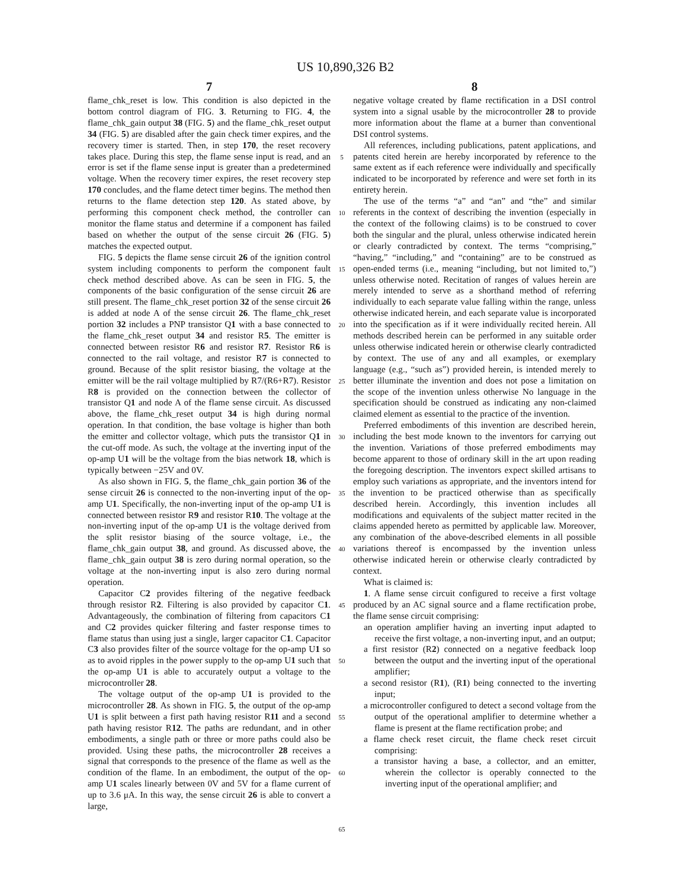US 10,890,326 B2
7
flame_chk_reset is low. This condition is also depicted in the bottom control diagram of FIG. 3. Returning to FIG. 4, the flame_chk_gain output 38 (FIG. 5) and the flame_chk_reset output 34 (FIG. 5) are disabled after the gain check timer expires, and the recovery timer is started. Then, in step 170, the reset recovery takes place. During this step, the flame sense input is read, and an error is set if the flame sense input is greater than a predetermined voltage. When the recovery timer expires, the reset recovery step 170 concludes, and the flame detect timer begins. The method then returns to the flame detection step 120. As stated above, by performing this component check method, the controller can monitor the flame status and determine if a component has failed based on whether the output of the sense circuit 26 (FIG. 5) matches the expected output.
FIG. 5 depicts the flame sense circuit 26 of the ignition control system including components to perform the component fault check method described above. As can be seen in FIG. 5, the components of the basic configuration of the sense circuit 26 are still present. The flame_chk_reset portion 32 of the sense circuit 26 is added at node A of the sense circuit 26. The flame_chk_reset portion 32 includes a PNP transistor Q1 with a base connected to the flame_chk_reset output 34 and resistor R5. The emitter is connected between resistor R6 and resistor R7. Resistor R6 is connected to the rail voltage, and resistor R7 is connected to ground. Because of the split resistor biasing, the voltage at the emitter will be the rail voltage multiplied by R7/(R6+R7). Resistor R8 is provided on the connection between the collector of transistor Q1 and node A of the flame sense circuit. As discussed above, the flame_chk_reset output 34 is high during normal operation. In that condition, the base voltage is higher than both the emitter and collector voltage, which puts the transistor Q1 in the cut-off mode. As such, the voltage at the inverting input of the op-amp U1 will be the voltage from the bias network 18, which is typically between −25V and 0V.
As also shown in FIG. 5, the flame_chk_gain portion 36 of the sense circuit 26 is connected to the non-inverting input of the op-amp U1. Specifically, the non-inverting input of the op-amp U1 is connected between resistor R9 and resistor R10. The voltage at the non-inverting input of the op-amp U1 is the voltage derived from the split resistor biasing of the source voltage, i.e., the flame_chk_gain output 38, and ground. As discussed above, the flame_chk_gain output 38 is zero during normal operation, so the voltage at the non-inverting input is also zero during normal operation.
Capacitor C2 provides filtering of the negative feedback through resistor R2. Filtering is also provided by capacitor C1. Advantageously, the combination of filtering from capacitors C1 and C2 provides quicker filtering and faster response times to flame status than using just a single, larger capacitor C1. Capacitor C3 also provides filter of the source voltage for the op-amp U1 so as to avoid ripples in the power supply to the op-amp U1 such that the op-amp U1 is able to accurately output a voltage to the microcontroller 28.
The voltage output of the op-amp U1 is provided to the microcontroller 28. As shown in FIG. 5, the output of the op-amp U1 is split between a first path having resistor R11 and a second path having resistor R12. The paths are redundant, and in other embodiments, a single path or three or more paths could also be provided. Using these paths, the microcontroller 28 receives a signal that corresponds to the presence of the flame as well as the condition of the flame. In an embodiment, the output of the op-amp U1 scales linearly between 0V and 5V for a flame current of up to 3.6 μA. In this way, the sense circuit 26 is able to convert a large,
5
10
15
20
25
30
35
40
45
50
55
60
65
8
negative voltage created by flame rectification in a DSI control system into a signal usable by the microcontroller 28 to provide more information about the flame at a burner than conventional DSI control systems.
All references, including publications, patent applications, and patents cited herein are hereby incorporated by reference to the same extent as if each reference were individually and specifically indicated to be incorporated by reference and were set forth in its entirety herein.
The use of the terms “a” and “an” and “the” and similar referents in the context of describing the invention (especially in the context of the following claims) is to be construed to cover both the singular and the plural, unless otherwise indicated herein or clearly contradicted by context. The terms “comprising,” “having,” “including,” and “containing” are to be construed as open-ended terms (i.e., meaning “including, but not limited to,”) unless otherwise noted. Recitation of ranges of values herein are merely intended to serve as a shorthand method of referring individually to each separate value falling within the range, unless otherwise indicated herein, and each separate value is incorporated into the specification as if it were individually recited herein. All methods described herein can be performed in any suitable order unless otherwise indicated herein or otherwise clearly contradicted by context. The use of any and all examples, or exemplary language (e.g., “such as”) provided herein, is intended merely to better illuminate the invention and does not pose a limitation on the scope of the invention unless otherwise No language in the specification should be construed as indicating any non-claimed claimed element as essential to the practice of the invention.
Preferred embodiments of this invention are described herein, including the best mode known to the inventors for carrying out the invention. Variations of those preferred embodiments may become apparent to those of ordinary skill in the art upon reading the foregoing description. The inventors expect skilled artisans to employ such variations as appropriate, and the inventors intend for the invention to be practiced otherwise than as specifically described herein. Accordingly, this invention includes all modifications and equivalents of the subject matter recited in the claims appended hereto as permitted by applicable law. Moreover, any combination of the above-described elements in all possible variations thereof is encompassed by the invention unless otherwise indicated herein or otherwise clearly contradicted by context.
What is claimed is:
1. A flame sense circuit configured to receive a first voltage produced by an AC signal source and a flame rectification probe, the flame sense circuit comprising:
an operation amplifier having an inverting input adapted to receive the first voltage, a non-inverting input, and an output;
a first resistor (R2) connected on a negative feedback loop between the output and the inverting input of the operational amplifier;
a second resistor (R1), (R1) being connected to the inverting input;
a microcontroller configured to detect a second voltage from the output of the operational amplifier to determine whether a flame is present at the flame rectification probe; and
a flame check reset circuit, the flame check reset circuit comprising:
a transistor having a base, a collector, and an emitter, wherein the collector is operably connected to the inverting input of the operational amplifier; and